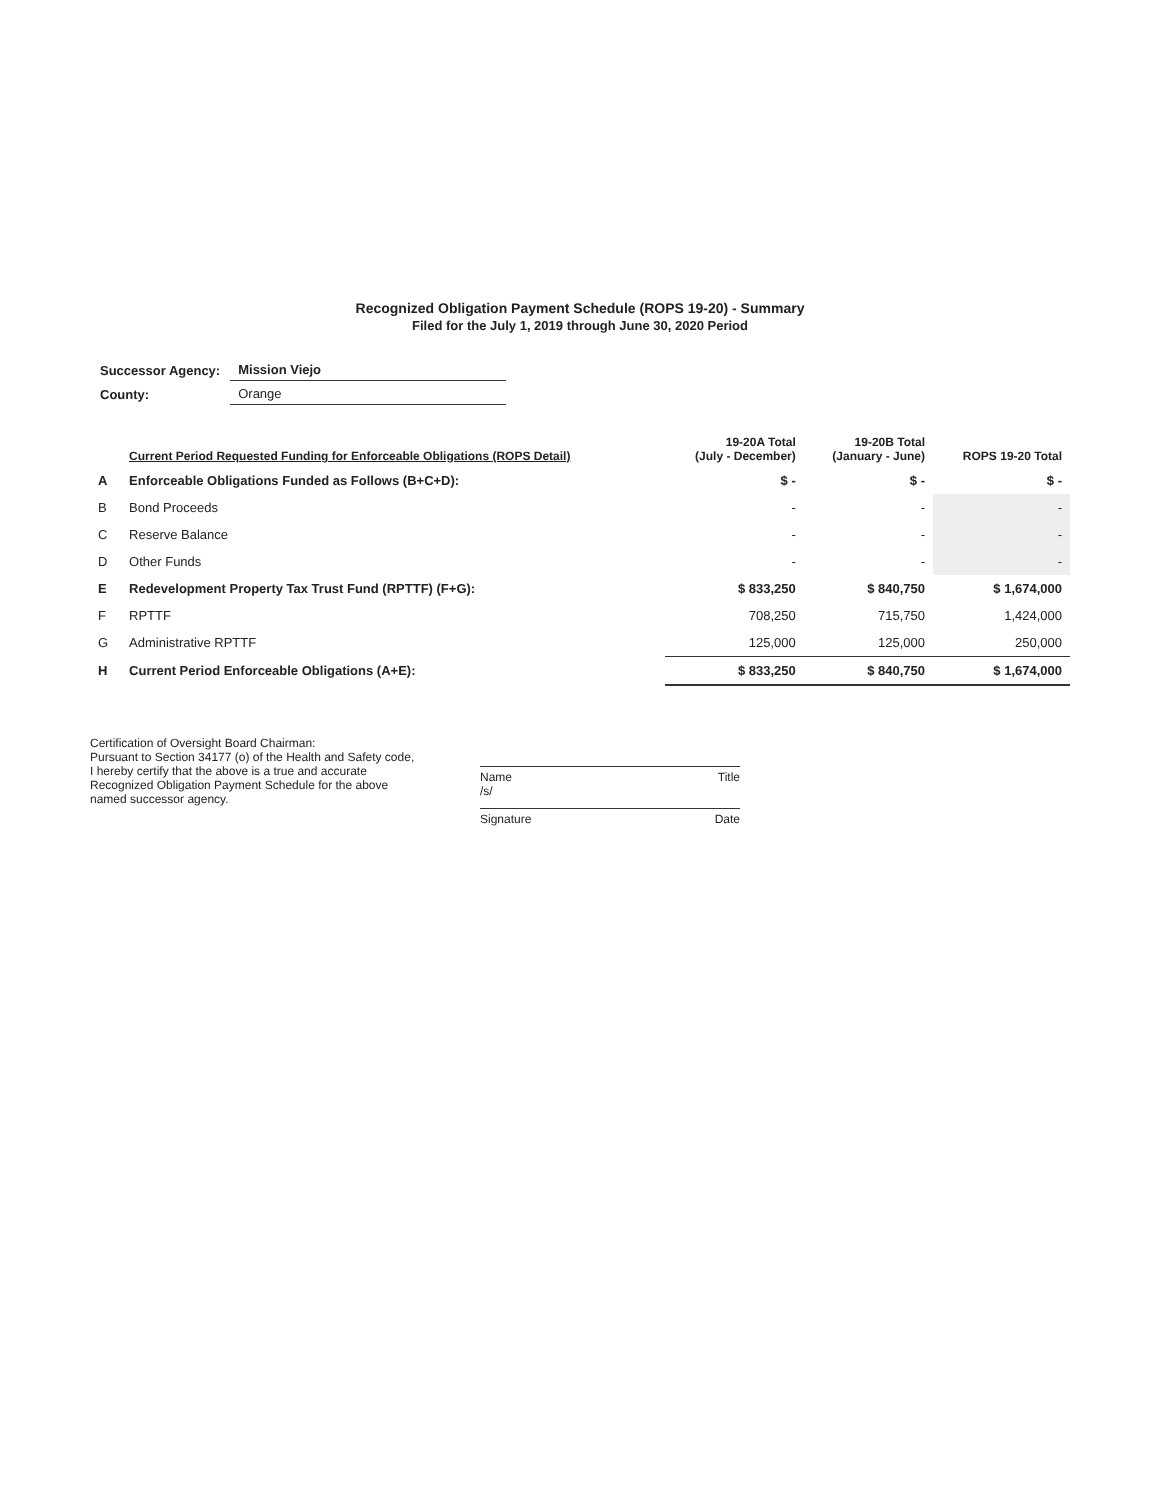Recognized Obligation Payment Schedule (ROPS 19-20) - Summary
Filed for the July 1, 2019 through June 30, 2020 Period
| Successor Agency: | Mission Viejo |
| County: | Orange |
| | Current Period Requested Funding for Enforceable Obligations (ROPS Detail) | 19-20A Total (July - December) | 19-20B Total (January - June) | ROPS 19-20 Total |
| --- | --- | --- | --- | --- |
| A | Enforceable Obligations Funded as Follows (B+C+D): | $ - | $ - | $ - |
| B | Bond Proceeds | - | - | - |
| C | Reserve Balance | - | - | - |
| D | Other Funds | - | - | - |
| E | Redevelopment Property Tax Trust Fund (RPTTF) (F+G): | $ 833,250 | $ 840,750 | $ 1,674,000 |
| F | RPTTF | 708,250 | 715,750 | 1,424,000 |
| G | Administrative RPTTF | 125,000 | 125,000 | 250,000 |
| H | Current Period Enforceable Obligations (A+E): | $ 833,250 | $ 840,750 | $ 1,674,000 |
Certification of Oversight Board Chairman:
Pursuant to Section 34177 (o) of the Health and Safety code, I hereby certify that the above is a true and accurate Recognized Obligation Payment Schedule for the above named successor agency.
Name Title
/s/
Signature Date